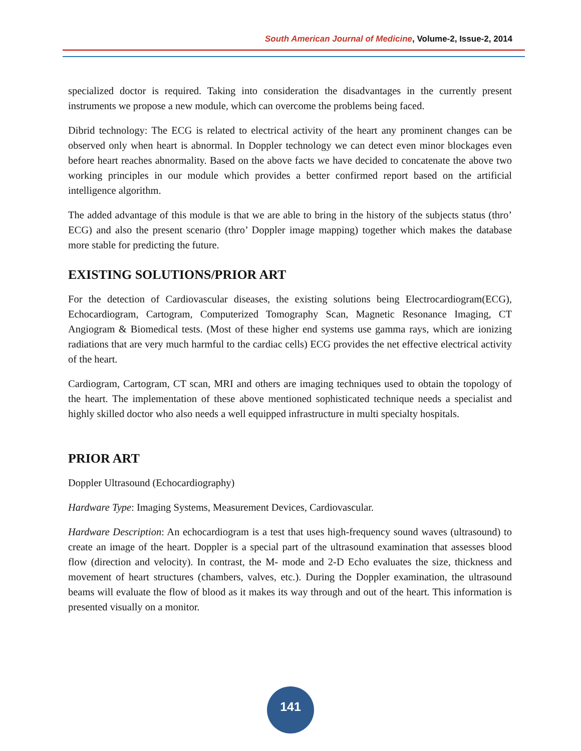South American Journal of Medicine, Volume-2, Issue-2, 2014
specialized doctor is required. Taking into consideration the disadvantages in the currently present instruments we propose a new module, which can overcome the problems being faced.
Dibrid technology: The ECG is related to electrical activity of the heart any prominent changes can be observed only when heart is abnormal. In Doppler technology we can detect even minor blockages even before heart reaches abnormality. Based on the above facts we have decided to concatenate the above two working principles in our module which provides a better confirmed report based on the artificial intelligence algorithm.
The added advantage of this module is that we are able to bring in the history of the subjects status (thro’ ECG) and also the present scenario (thro’ Doppler image mapping) together which makes the database more stable for predicting the future.
EXISTING SOLUTIONS/PRIOR ART
For the detection of Cardiovascular diseases, the existing solutions being Electrocardiogram(ECG), Echocardiogram, Cartogram, Computerized Tomography Scan, Magnetic Resonance Imaging, CT Angiogram & Biomedical tests. (Most of these higher end systems use gamma rays, which are ionizing radiations that are very much harmful to the cardiac cells) ECG provides the net effective electrical activity of the heart.
Cardiogram, Cartogram, CT scan, MRI and others are imaging techniques used to obtain the topology of the heart. The implementation of these above mentioned sophisticated technique needs a specialist and highly skilled doctor who also needs a well equipped infrastructure in multi specialty hospitals.
PRIOR ART
Doppler Ultrasound (Echocardiography)
Hardware Type: Imaging Systems, Measurement Devices, Cardiovascular.
Hardware Description: An echocardiogram is a test that uses high-frequency sound waves (ultrasound) to create an image of the heart. Doppler is a special part of the ultrasound examination that assesses blood flow (direction and velocity). In contrast, the M- mode and 2-D Echo evaluates the size, thickness and movement of heart structures (chambers, valves, etc.). During the Doppler examination, the ultrasound beams will evaluate the flow of blood as it makes its way through and out of the heart. This information is presented visually on a monitor.
141